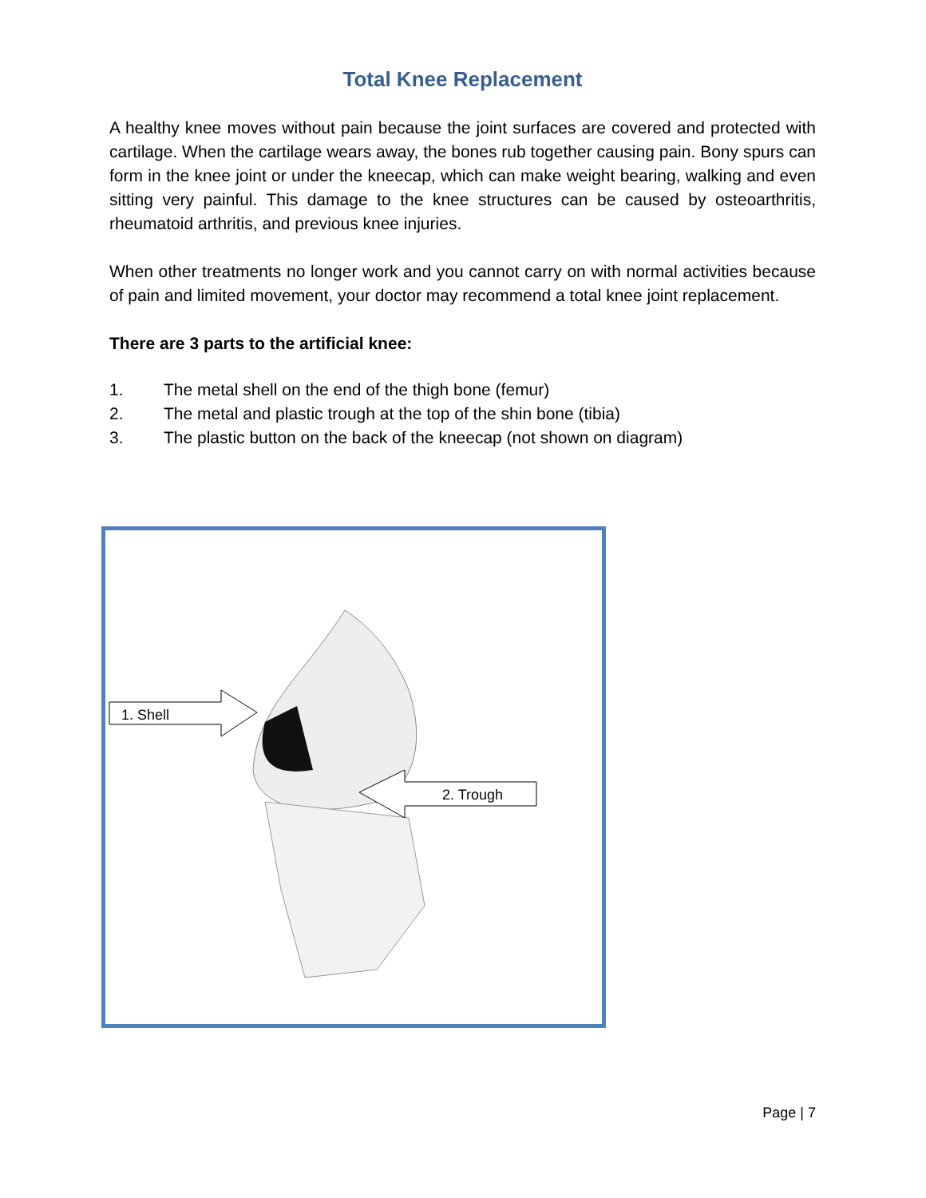Total Knee Replacement
A healthy knee moves without pain because the joint surfaces are covered and protected with cartilage. When the cartilage wears away, the bones rub together causing pain. Bony spurs can form in the knee joint or under the kneecap, which can make weight bearing, walking and even sitting very painful. This damage to the knee structures can be caused by osteoarthritis, rheumatoid arthritis, and previous knee injuries.
When other treatments no longer work and you cannot carry on with normal activities because of pain and limited movement, your doctor may recommend a total knee joint replacement.
There are 3 parts to the artificial knee:
1. The metal shell on the end of the thigh bone (femur)
2. The metal and plastic trough at the top of the shin bone (tibia)
3. The plastic button on the back of the kneecap (not shown on diagram)
1. Shell
2. Trough
Page | 7